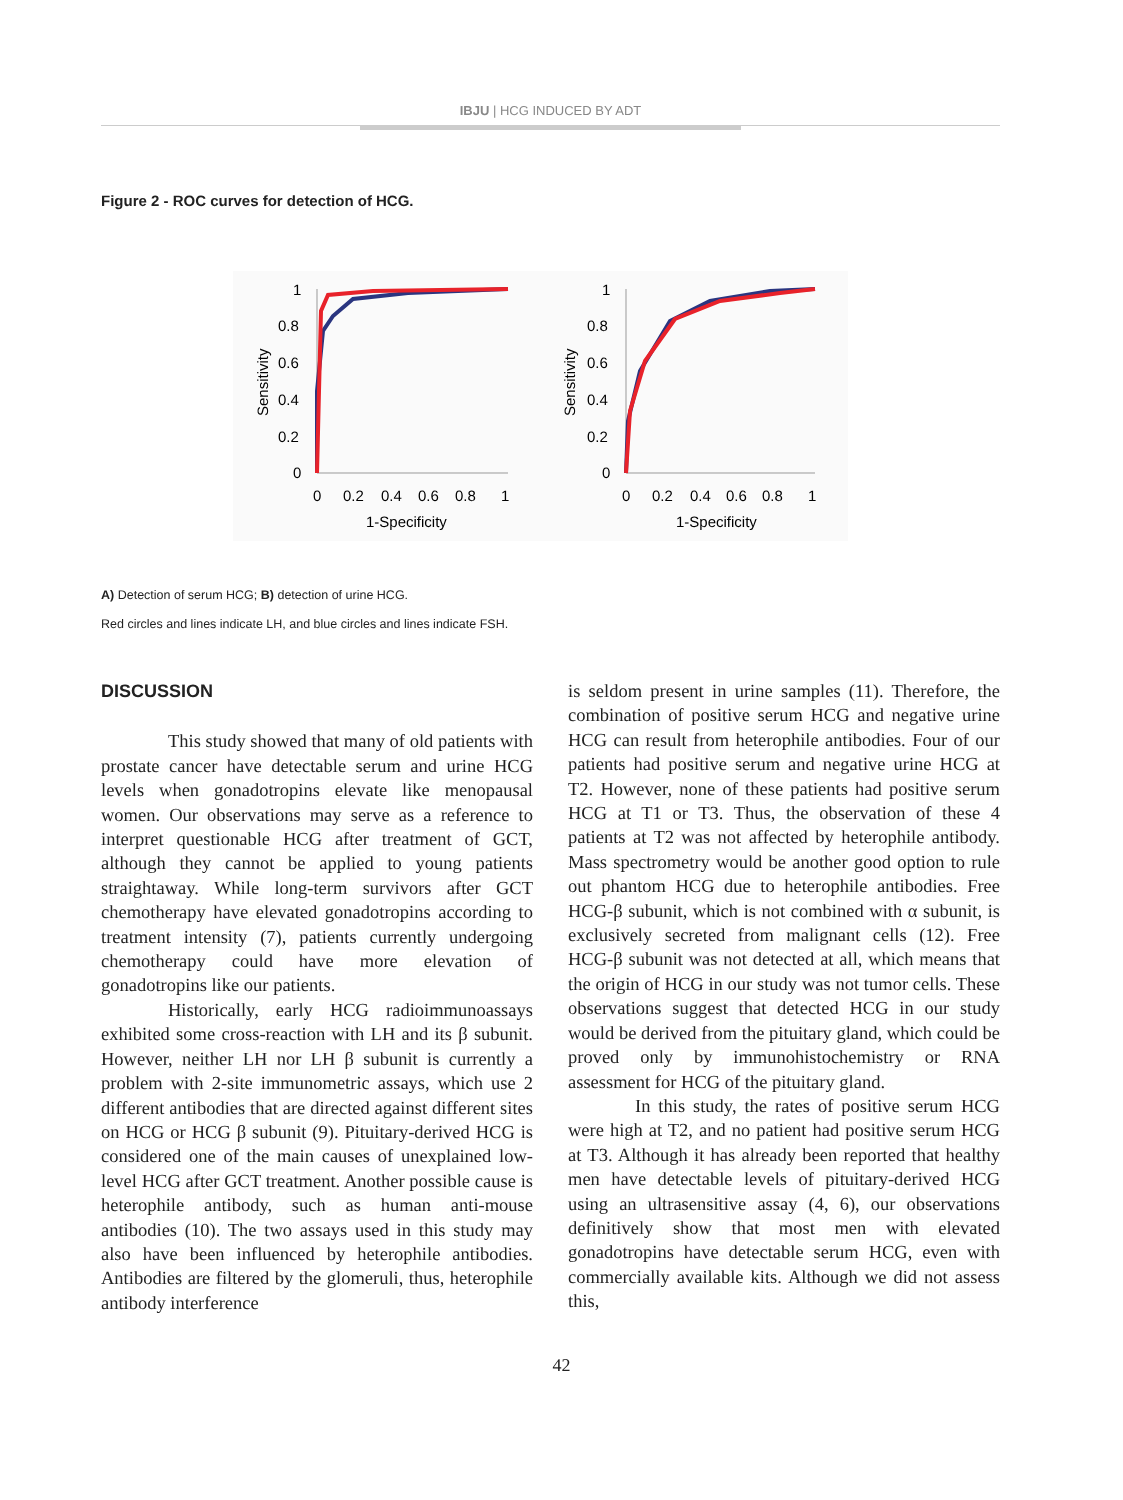IBJU | HCG INDUCED BY ADT
Figure 2 - ROC curves for detection of HCG.
Sensitivity
1
0.8
0.6
0.4
0.2
0
0
0.2
0.4
0.6
0.8
1
1-Specificity
Sensitivity
1
0.8
0.6
0.4
0.2
0
0
0.2
0.4
0.6
0.8
1
1-Specificity
A) Detection of serum HCG; B) detection of urine HCG.
Red circles and lines indicate LH, and blue circles and lines indicate FSH.
DISCUSSION
This study showed that many of old patients with prostate cancer have detectable serum and urine HCG levels when gonadotropins elevate like menopausal women. Our observations may serve as a reference to interpret questionable HCG after treatment of GCT, although they cannot be applied to young patients straightaway. While long-term survivors after GCT chemotherapy have elevated gonadotropins according to treatment intensity (7), patients currently undergoing chemotherapy could have more elevation of gonadotropins like our patients.
Historically, early HCG radioimmunoassays exhibited some cross-reaction with LH and its β subunit. However, neither LH nor LH β subunit is currently a problem with 2-site immunometric assays, which use 2 different antibodies that are directed against different sites on HCG or HCG β subunit (9). Pituitary-derived HCG is considered one of the main causes of unexplained low-level HCG after GCT treatment. Another possible cause is heterophile antibody, such as human anti-mouse antibodies (10). The two assays used in this study may also have been influenced by heterophile antibodies. Antibodies are filtered by the glomeruli, thus, heterophile antibody interference
is seldom present in urine samples (11). Therefore, the combination of positive serum HCG and negative urine HCG can result from heterophile antibodies. Four of our patients had positive serum and negative urine HCG at T2. However, none of these patients had positive serum HCG at T1 or T3. Thus, the observation of these 4 patients at T2 was not affected by heterophile antibody. Mass spectrometry would be another good option to rule out phantom HCG due to heterophile antibodies. Free HCG-β subunit, which is not combined with α subunit, is exclusively secreted from malignant cells (12). Free HCG-β subunit was not detected at all, which means that the origin of HCG in our study was not tumor cells. These observations suggest that detected HCG in our study would be derived from the pituitary gland, which could be proved only by immunohistochemistry or RNA assessment for HCG of the pituitary gland.
In this study, the rates of positive serum HCG were high at T2, and no patient had positive serum HCG at T3. Although it has already been reported that healthy men have detectable levels of pituitary-derived HCG using an ultrasensitive assay (4, 6), our observations definitively show that most men with elevated gonadotropins have detectable serum HCG, even with commercially available kits. Although we did not assess this,
42